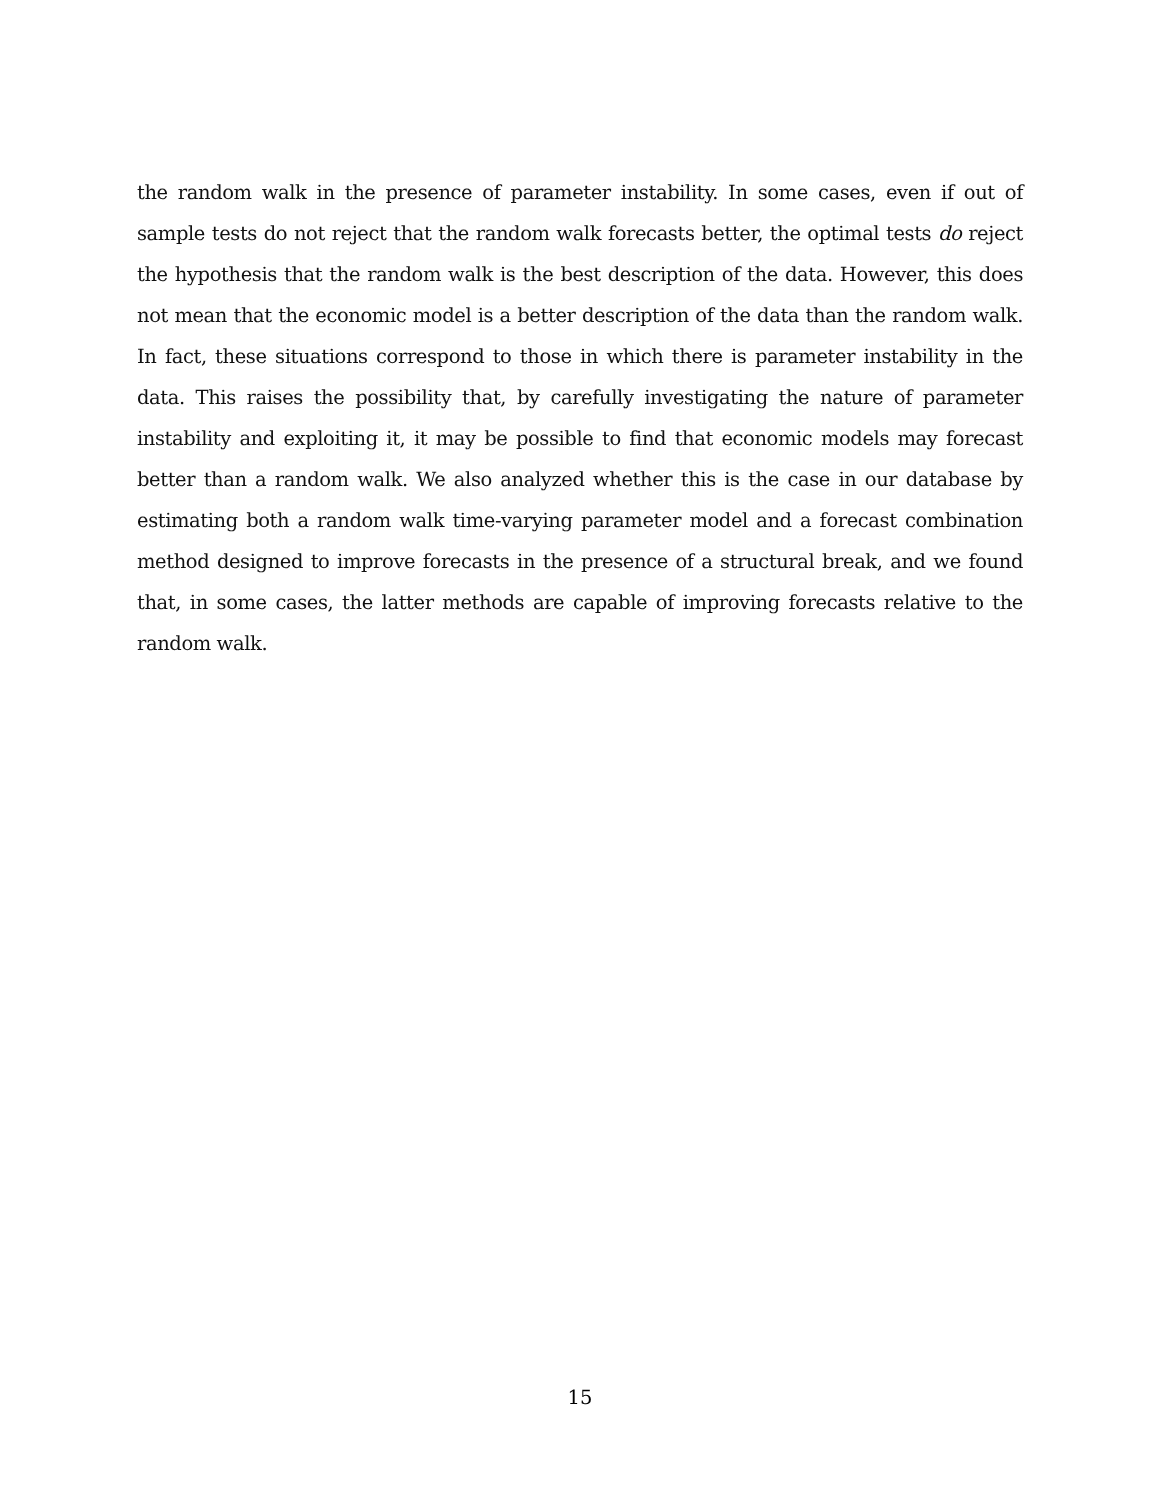the random walk in the presence of parameter instability. In some cases, even if out of sample tests do not reject that the random walk forecasts better, the optimal tests do reject the hypothesis that the random walk is the best description of the data. However, this does not mean that the economic model is a better description of the data than the random walk. In fact, these situations correspond to those in which there is parameter instability in the data. This raises the possibility that, by carefully investigating the nature of parameter instability and exploiting it, it may be possible to find that economic models may forecast better than a random walk. We also analyzed whether this is the case in our database by estimating both a random walk time-varying parameter model and a forecast combination method designed to improve forecasts in the presence of a structural break, and we found that, in some cases, the latter methods are capable of improving forecasts relative to the random walk.
15